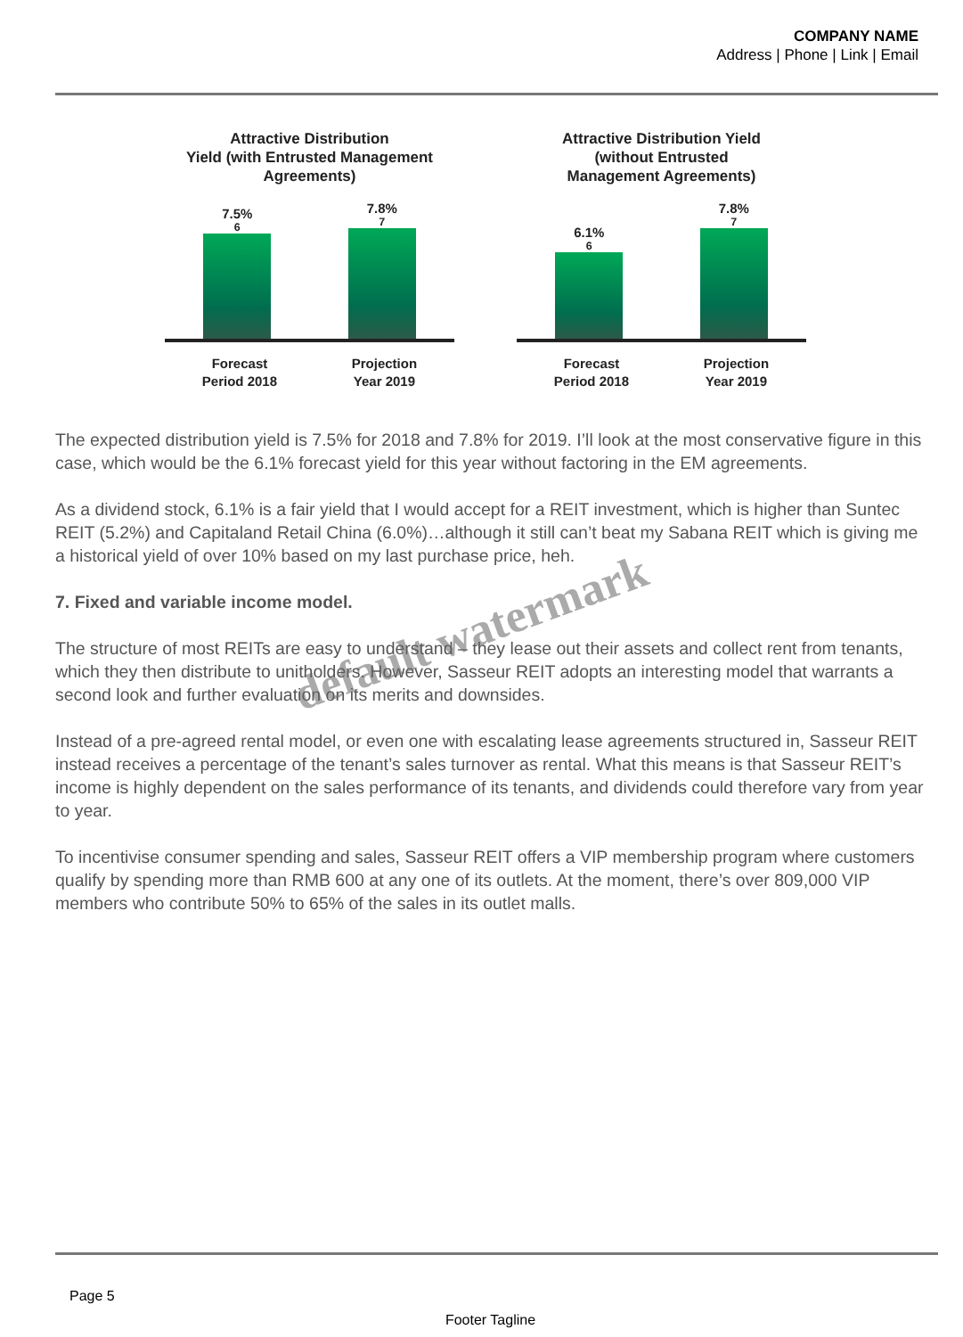COMPANY NAME
Address | Phone | Link | Email
Attractive Distribution
Yield (with Entrusted Management
Agreements)
7.5%<sup>6</sup>
7.8%<sup>7</sup>
Forecast
Period 2018
Projection
Year 2019
Attractive Distribution Yield
(without Entrusted
Management Agreements)
6.1%<sup>6</sup>
7.8%<sup>7</sup>
Forecast
Period 2018
Projection
Year 2019
The expected distribution yield is 7.5% for 2018 and 7.8% for 2019. I’ll look at the most conservative figure in this case, which would be the 6.1% forecast yield for this year without factoring in the EM agreements.
As a dividend stock, 6.1% is a fair yield that I would accept for a REIT investment, which is higher than Suntec REIT (5.2%) and Capitaland Retail China (6.0%)…although it still can’t beat my Sabana REIT which is giving me a historical yield of over 10% based on my last purchase price, heh.
7. Fixed and variable income model.
The structure of most REITs are easy to understand – they lease out their assets and collect rent from tenants, which they then distribute to unitholders. However, Sasseur REIT adopts an interesting model that warrants a second look and further evaluation on its merits and downsides.
Instead of a pre-agreed rental model, or even one with escalating lease agreements structured in, Sasseur REIT instead receives a percentage of the tenant’s sales turnover as rental. What this means is that Sasseur REIT’s income is highly dependent on the sales performance of its tenants, and dividends could therefore vary from year to year.
To incentivise consumer spending and sales, Sasseur REIT offers a VIP membership program where customers qualify by spending more than RMB 600 at any one of its outlets. At the moment, there’s over 809,000 VIP members who contribute 50% to 65% of the sales in its outlet malls.
default watermark
Page 5
Footer Tagline